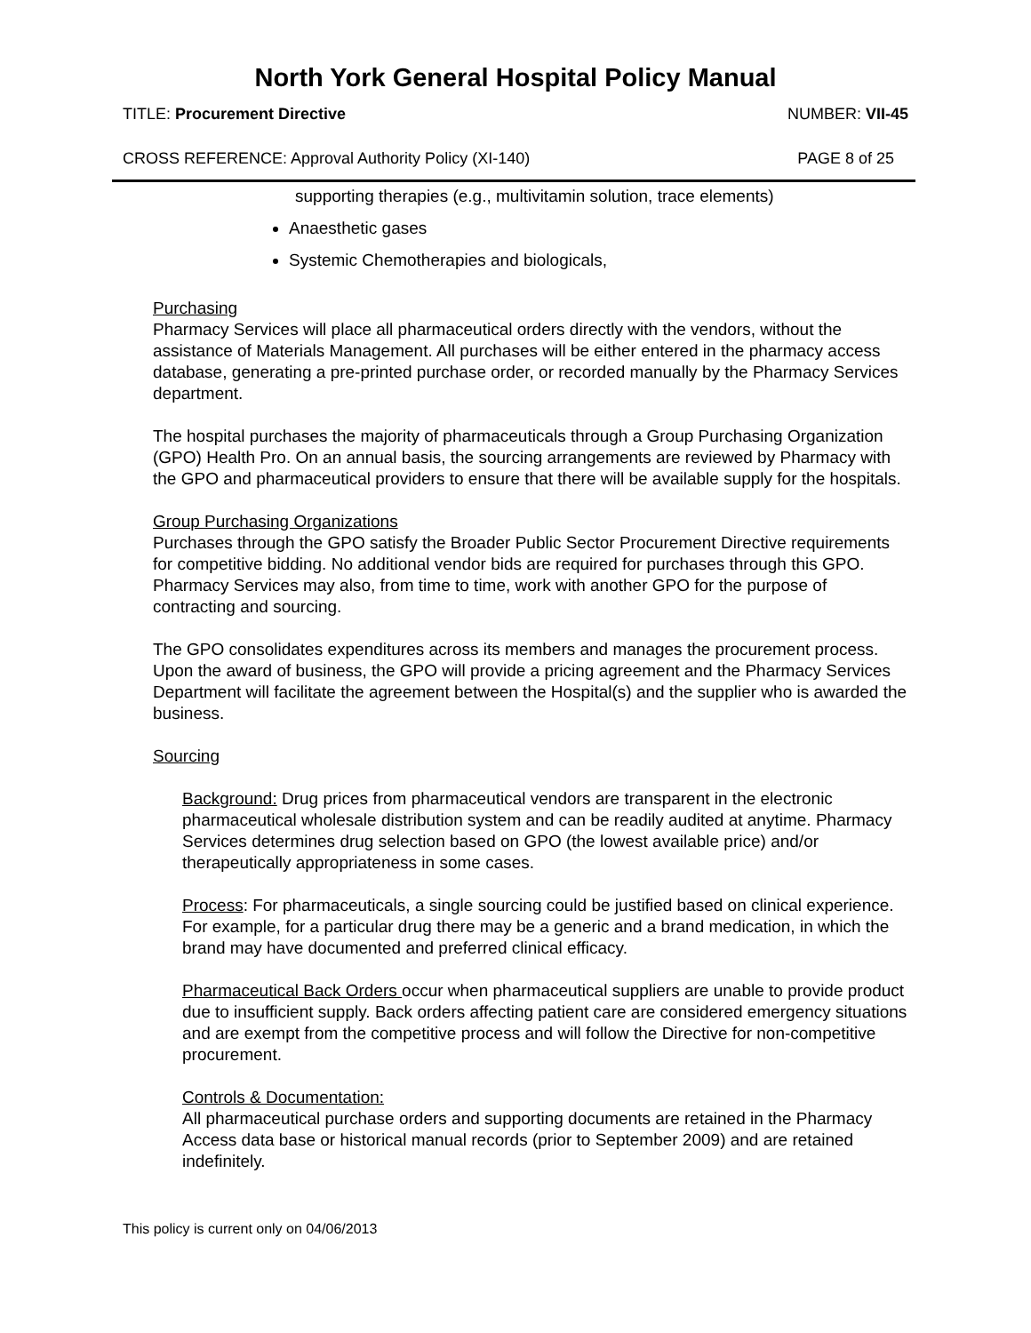North York General Hospital Policy Manual
TITLE: Procurement Directive NUMBER: VII-45
CROSS REFERENCE: Approval Authority Policy (XI-140) PAGE 8 of 25
supporting therapies (e.g., multivitamin solution, trace elements)
Anaesthetic gases
Systemic Chemotherapies and biologicals,
Purchasing
Pharmacy Services will place all pharmaceutical orders directly with the vendors, without the assistance of Materials Management. All purchases will be either entered in the pharmacy access database, generating a pre-printed purchase order, or recorded manually by the Pharmacy Services department.
The hospital purchases the majority of pharmaceuticals through a Group Purchasing Organization (GPO) Health Pro. On an annual basis, the sourcing arrangements are reviewed by Pharmacy with the GPO and pharmaceutical providers to ensure that there will be available supply for the hospitals.
Group Purchasing Organizations
Purchases through the GPO satisfy the Broader Public Sector Procurement Directive requirements for competitive bidding. No additional vendor bids are required for purchases through this GPO. Pharmacy Services may also, from time to time, work with another GPO for the purpose of contracting and sourcing.
The GPO consolidates expenditures across its members and manages the procurement process. Upon the award of business, the GPO will provide a pricing agreement and the Pharmacy Services Department will facilitate the agreement between the Hospital(s) and the supplier who is awarded the business.
Sourcing
Background: Drug prices from pharmaceutical vendors are transparent in the electronic pharmaceutical wholesale distribution system and can be readily audited at anytime. Pharmacy Services determines drug selection based on GPO (the lowest available price) and/or therapeutically appropriateness in some cases.
Process: For pharmaceuticals, a single sourcing could be justified based on clinical experience. For example, for a particular drug there may be a generic and a brand medication, in which the brand may have documented and preferred clinical efficacy.
Pharmaceutical Back Orders occur when pharmaceutical suppliers are unable to provide product due to insufficient supply. Back orders affecting patient care are considered emergency situations and are exempt from the competitive process and will follow the Directive for non-competitive procurement.
Controls & Documentation:
All pharmaceutical purchase orders and supporting documents are retained in the Pharmacy Access data base or historical manual records (prior to September 2009) and are retained indefinitely.
This policy is current only on 04/06/2013